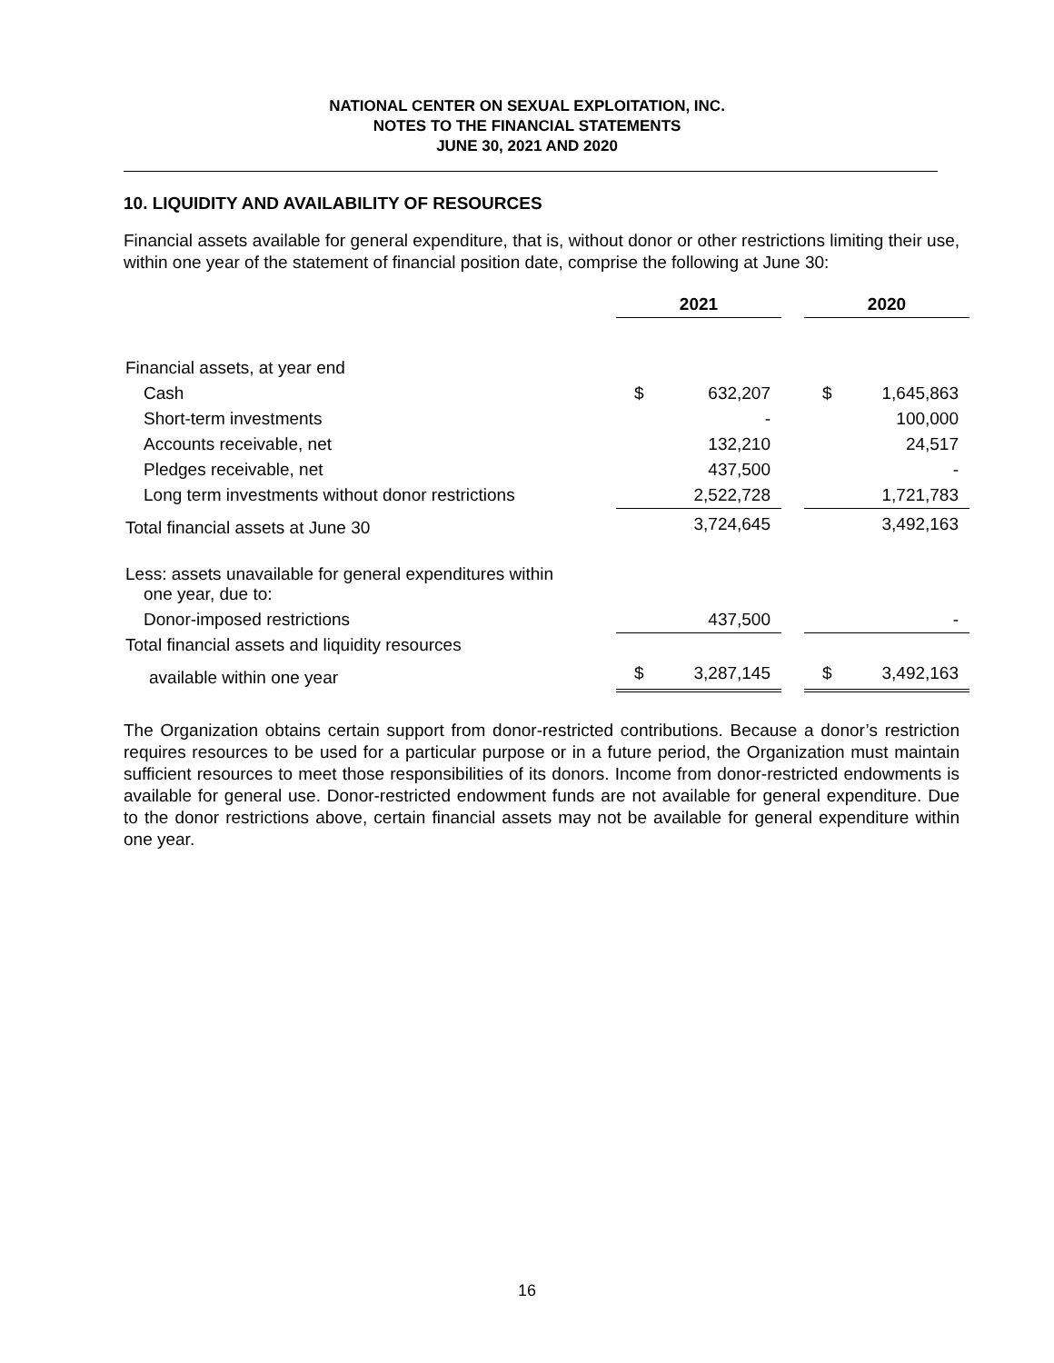NATIONAL CENTER ON SEXUAL EXPLOITATION, INC.
NOTES TO THE FINANCIAL STATEMENTS
JUNE 30, 2021 AND 2020
10. LIQUIDITY AND AVAILABILITY OF RESOURCES
Financial assets available for general expenditure, that is, without donor or other restrictions limiting their use, within one year of the statement of financial position date, comprise the following at June 30:
| | 2021 | | | 2020 | |
| Financial assets, at year end | | | | | |
| Cash | $ | 632,207 | | $ | 1,645,863 |
| Short-term investments | | - | | | 100,000 |
| Accounts receivable, net | | 132,210 | | | 24,517 |
| Pledges receivable, net | | 437,500 | | | - |
| Long term investments without donor restrictions | | 2,522,728 | | | 1,721,783 |
| Total financial assets at June 30 | | 3,724,645 | | | 3,492,163 |
| Less: assets unavailable for general expenditures within one year, due to: | | | | | |
| Donor-imposed restrictions | | 437,500 | | | - |
| Total financial assets and liquidity resources | | | | | |
| available within one year | $ | 3,287,145 | | $ | 3,492,163 |
The Organization obtains certain support from donor-restricted contributions. Because a donor’s restriction requires resources to be used for a particular purpose or in a future period, the Organization must maintain sufficient resources to meet those responsibilities of its donors. Income from donor-restricted endowments is available for general use. Donor-restricted endowment funds are not available for general expenditure. Due to the donor restrictions above, certain financial assets may not be available for general expenditure within one year.
16